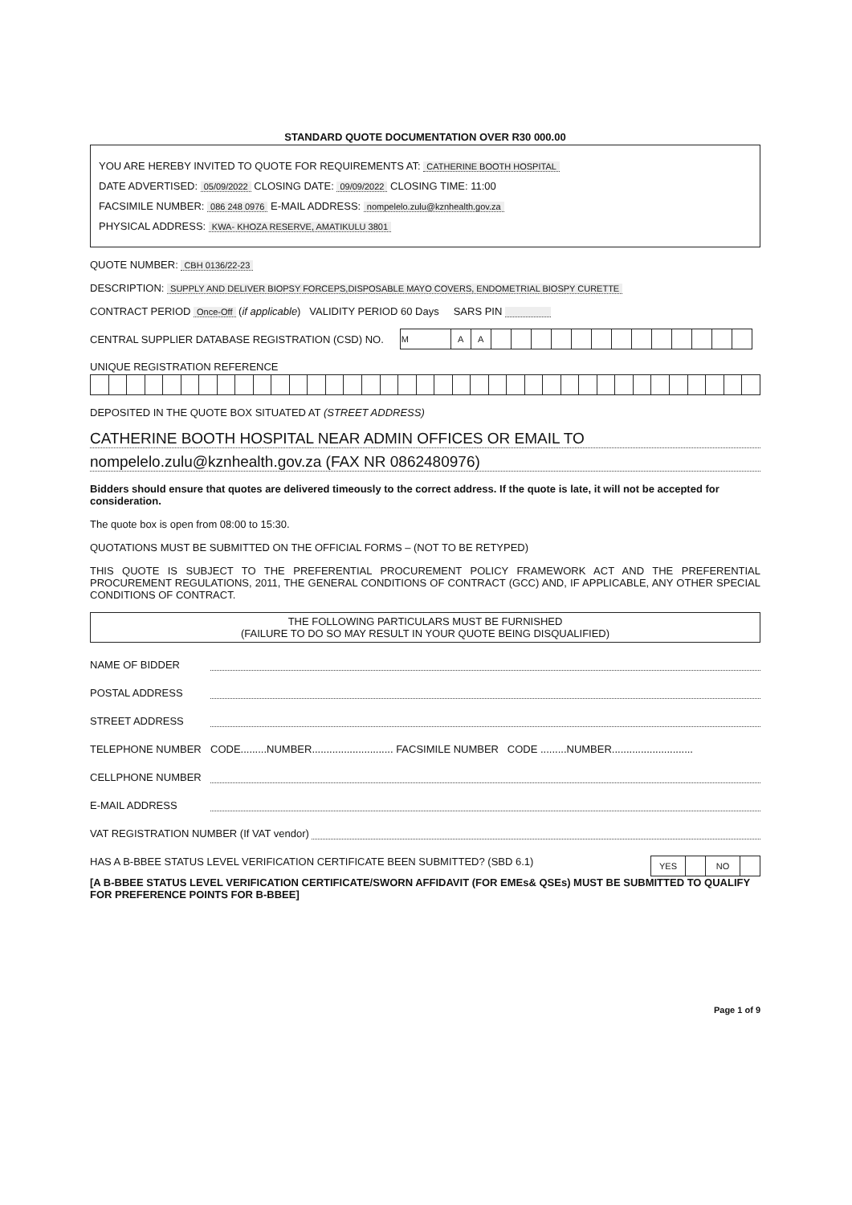STANDARD QUOTE DOCUMENTATION OVER R30 000.00
YOU ARE HEREBY INVITED TO QUOTE FOR REQUIREMENTS AT: CATHERINE BOOTH HOSPITAL
DATE ADVERTISED: 05/09/2022 CLOSING DATE: 09/09/2022 CLOSING TIME: 11:00
FACSIMILE NUMBER: 086 248 0976 E-MAIL ADDRESS: nompelelo.zulu@kznhealth.gov.za
PHYSICAL ADDRESS: KWA- KHOZA RESERVE, AMATIKULU 3801
QUOTE NUMBER: CBH 0136/22-23
DESCRIPTION: SUPPLY AND DELIVER BIOPSY FORCEPS,DISPOSABLE MAYO COVERS, ENDOMETRIAL BIOSPY CURETTE
CONTRACT PERIOD Once-Off (if applicable) VALIDITY PERIOD 60 Days SARS PIN
CENTRAL SUPPLIER DATABASE REGISTRATION (CSD) NO.
| M | A | A | | | | | | | | | | | | | |
UNIQUE REGISTRATION REFERENCE
DEPOSITED IN THE QUOTE BOX SITUATED AT (STREET ADDRESS)
CATHERINE BOOTH HOSPITAL NEAR ADMIN OFFICES OR EMAIL TO
nompelelo.zulu@kznhealth.gov.za (FAX NR 0862480976)
Bidders should ensure that quotes are delivered timeously to the correct address. If the quote is late, it will not be accepted for consideration.
The quote box is open from 08:00 to 15:30.
QUOTATIONS MUST BE SUBMITTED ON THE OFFICIAL FORMS – (NOT TO BE RETYPED)
THIS QUOTE IS SUBJECT TO THE PREFERENTIAL PROCUREMENT POLICY FRAMEWORK ACT AND THE PREFERENTIAL PROCUREMENT REGULATIONS, 2011, THE GENERAL CONDITIONS OF CONTRACT (GCC) AND, IF APPLICABLE, ANY OTHER SPECIAL CONDITIONS OF CONTRACT.
THE FOLLOWING PARTICULARS MUST BE FURNISHED
(FAILURE TO DO SO MAY RESULT IN YOUR QUOTE BEING DISQUALIFIED)
NAME OF BIDDER
POSTAL ADDRESS
STREET ADDRESS
TELEPHONE NUMBER CODE.........NUMBER............................ FACSIMILE NUMBER CODE .........NUMBER............................
CELLPHONE NUMBER
E-MAIL ADDRESS
VAT REGISTRATION NUMBER (If VAT vendor)
HAS A B-BBEE STATUS LEVEL VERIFICATION CERTIFICATE BEEN SUBMITTED? (SBD 6.1)
| YES | | NO | |
[A B-BBEE STATUS LEVEL VERIFICATION CERTIFICATE/SWORN AFFIDAVIT (FOR EMEs& QSEs) MUST BE SUBMITTED TO QUALIFY FOR PREFERENCE POINTS FOR B-BBEE]
Page 1 of 9